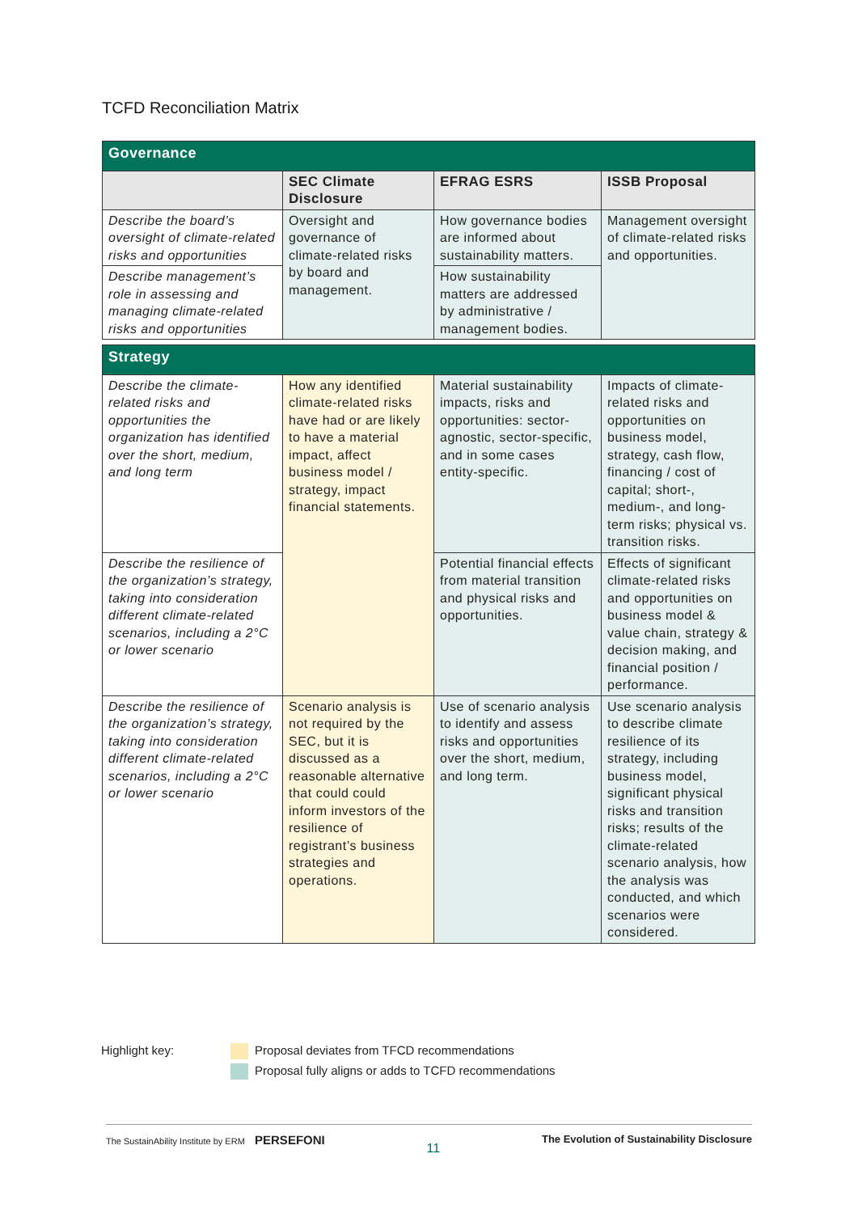TCFD Reconciliation Matrix
| Governance | | | |
| | SEC Climate Disclosure | EFRAG ESRS | ISSB Proposal |
| Describe the board’s oversight of climate-related risks and opportunities | Oversight and governance of climate-related risks by board and management. | How governance bodies are informed about sustainability matters. | Management oversight of climate-related risks and opportunities. |
| Describe management’s role in assessing and managing climate-related risks and opportunities | | How sustainability matters are addressed by administrative / management bodies. | |
| Strategy | | | |
| Describe the climate-related risks and opportunities the organization has identified over the short, medium, and long term | How any identified climate-related risks have had or are likely to have a material impact, affect business model / strategy, impact financial statements. | Material sustainability impacts, risks and opportunities: sector-agnostic, sector-specific, and in some cases entity-specific. | Impacts of climate-related risks and opportunities on business model, strategy, cash flow, financing / cost of capital; short-, medium-, and long-term risks; physical vs. transition risks. |
| Describe the resilience of the organization’s strategy, taking into consideration different climate-related scenarios, including a 2°C or lower scenario | | Potential financial effects from material transition and physical risks and opportunities. | Effects of significant climate-related risks and opportunities on business model & value chain, strategy & decision making, and financial position / performance. |
| Describe the resilience of the organization’s strategy, taking into consideration different climate-related scenarios, including a 2°C or lower scenario | Scenario analysis is not required by the SEC, but it is discussed as a reasonable alternative that could could inform investors of the resilience of registrant’s business strategies and operations. | Use of scenario analysis to identify and assess risks and opportunities over the short, medium, and long term. | Use scenario analysis to describe climate resilience of its strategy, including business model, significant physical risks and transition risks; results of the climate-related scenario analysis, how the analysis was conducted, and which scenarios were considered. |
Highlight key: Proposal deviates from TFCD recommendations
Proposal fully aligns or adds to TCFD recommendations
The SustainAbility Institute by ERM PERSEFONI 11 The Evolution of Sustainability Disclosure